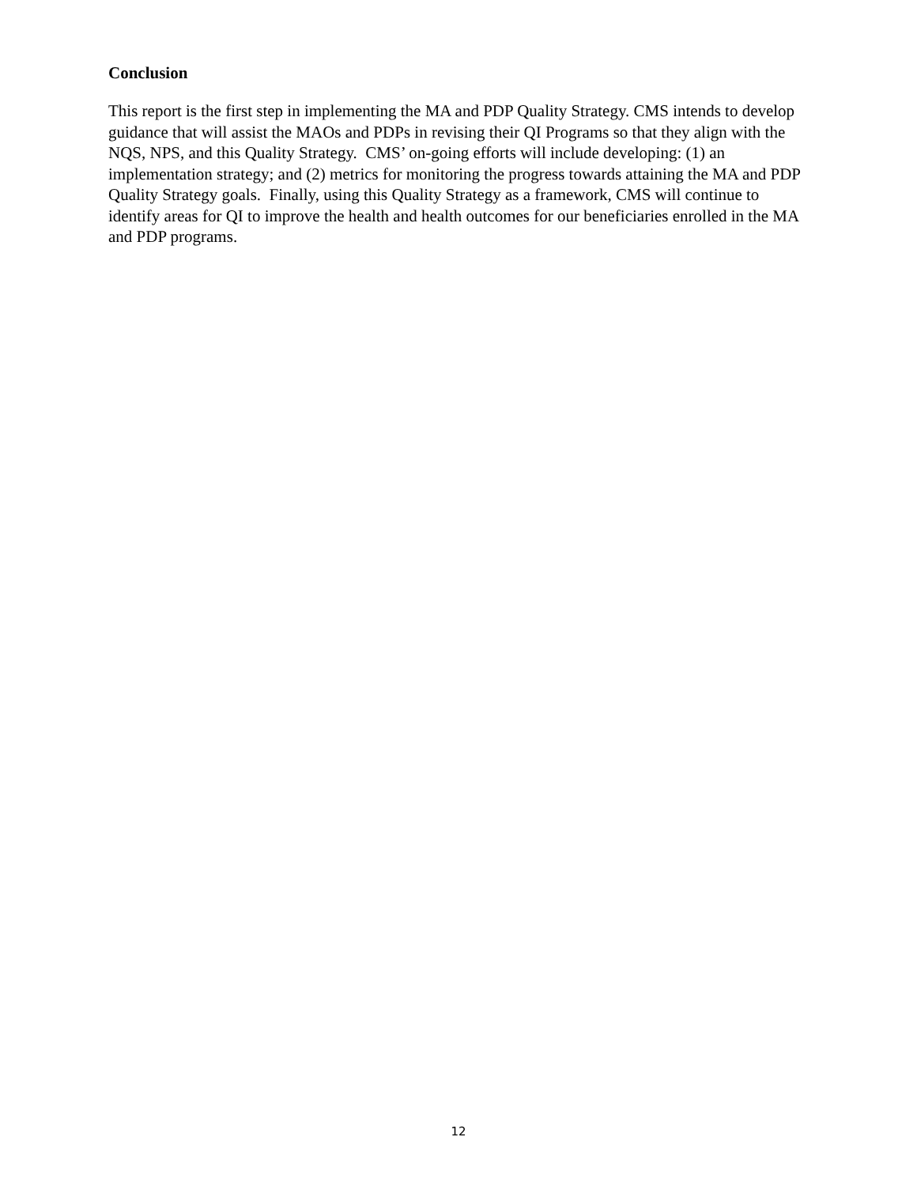Conclusion
This report is the first step in implementing the MA and PDP Quality Strategy. CMS intends to develop guidance that will assist the MAOs and PDPs in revising their QI Programs so that they align with the NQS, NPS, and this Quality Strategy. CMS’ on-going efforts will include developing: (1) an implementation strategy; and (2) metrics for monitoring the progress towards attaining the MA and PDP Quality Strategy goals. Finally, using this Quality Strategy as a framework, CMS will continue to identify areas for QI to improve the health and health outcomes for our beneficiaries enrolled in the MA and PDP programs.
12